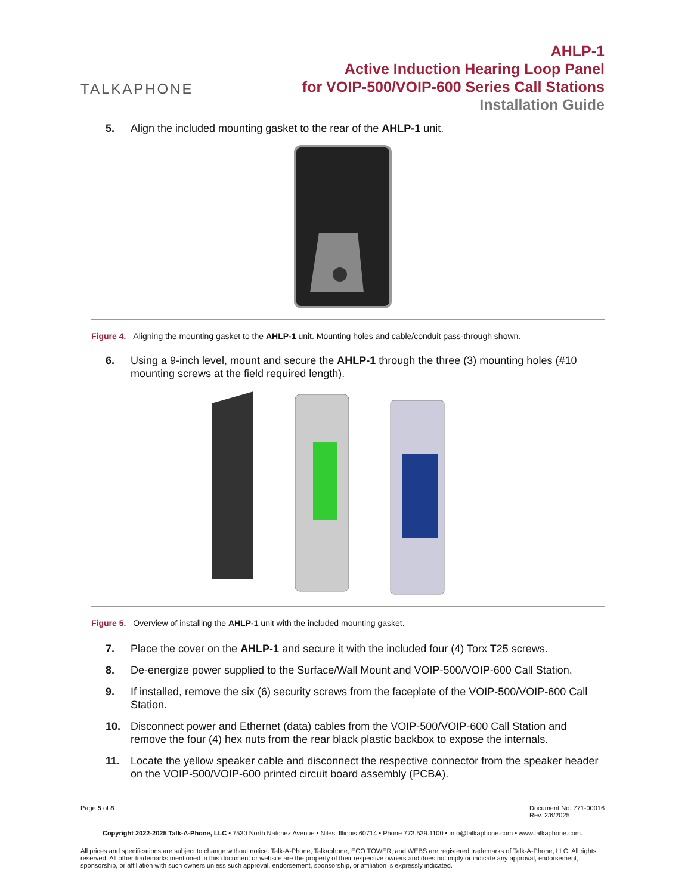TALKAPHONE
AHLP-1
Active Induction Hearing Loop Panel
for VOIP-500/VOIP-600 Series Call Stations
Installation Guide
5. Align the included mounting gasket to the rear of the AHLP-1 unit.
Figure 4. Aligning the mounting gasket to the AHLP-1 unit. Mounting holes and cable/conduit pass-through shown.
6. Using a 9-inch level, mount and secure the AHLP-1 through the three (3) mounting holes (#10 mounting screws at the field required length).
Figure 5. Overview of installing the AHLP-1 unit with the included mounting gasket.
7. Place the cover on the AHLP-1 and secure it with the included four (4) Torx T25 screws.
8. De-energize power supplied to the Surface/Wall Mount and VOIP-500/VOIP-600 Call Station.
9. If installed, remove the six (6) security screws from the faceplate of the VOIP-500/VOIP-600 Call Station.
10. Disconnect power and Ethernet (data) cables from the VOIP-500/VOIP-600 Call Station and remove the four (4) hex nuts from the rear black plastic backbox to expose the internals.
11. Locate the yellow speaker cable and disconnect the respective connector from the speaker header on the VOIP-500/VOIP-600 printed circuit board assembly (PCBA).
Page 5 of 8 Document No. 771-00016
Rev. 2/6/2025
Copyright 2022-2025 Talk-A-Phone, LLC • 7530 North Natchez Avenue • Niles, Illinois 60714 • Phone 773.539.1100 • info@talkaphone.com • www.talkaphone.com.
All prices and specifications are subject to change without notice. Talk-A-Phone, Talkaphone, ECO TOWER, and WEBS are registered trademarks of Talk-A-Phone, LLC. All rights reserved. All other trademarks mentioned in this document or website are the property of their respective owners and does not imply or indicate any approval, endorsement, sponsorship, or affiliation with such owners unless such approval, endorsement, sponsorship, or affiliation is expressly indicated.